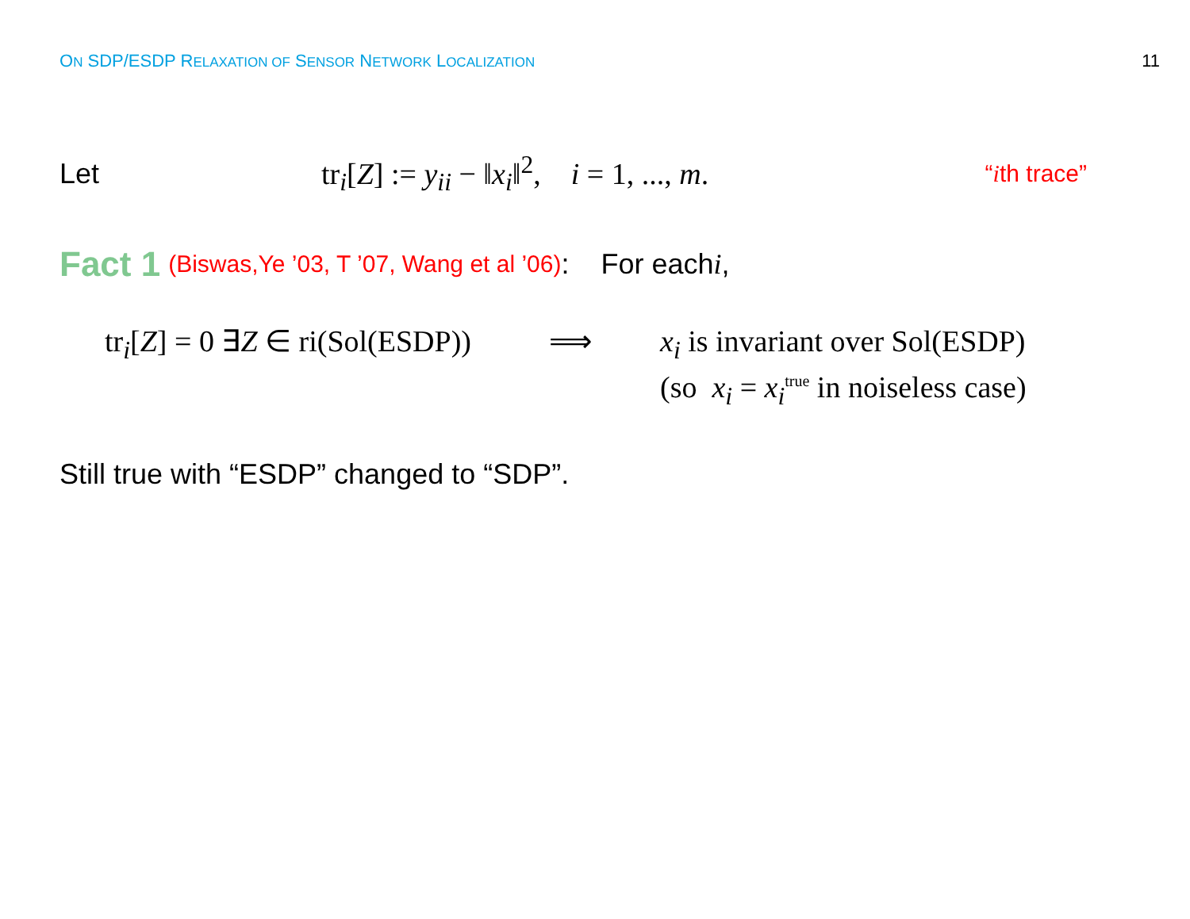ON SDP/ESDP RELAXATION OF SENSOR NETWORK LOCALIZATION 11
Let tr<sub>i</sub>[Z] := y<sub>ii</sub> − ‖x<sub>i</sub>‖<sup>2</sup>, i = 1, ..., m. “ith trace”
Fact 1 (Biswas,Ye ’03, T ’07, Wang et al ’06): For each i,
tr<sub>i</sub>[Z] = 0 ∃Z ∈ ri(Sol(ESDP))
⟹ x<sub>i</sub> is invariant over Sol(ESDP)
(so x<sub>i</sub> = x<sub>i</sub><sup>true</sup> in noiseless case)
Still true with “ESDP” changed to “SDP”.